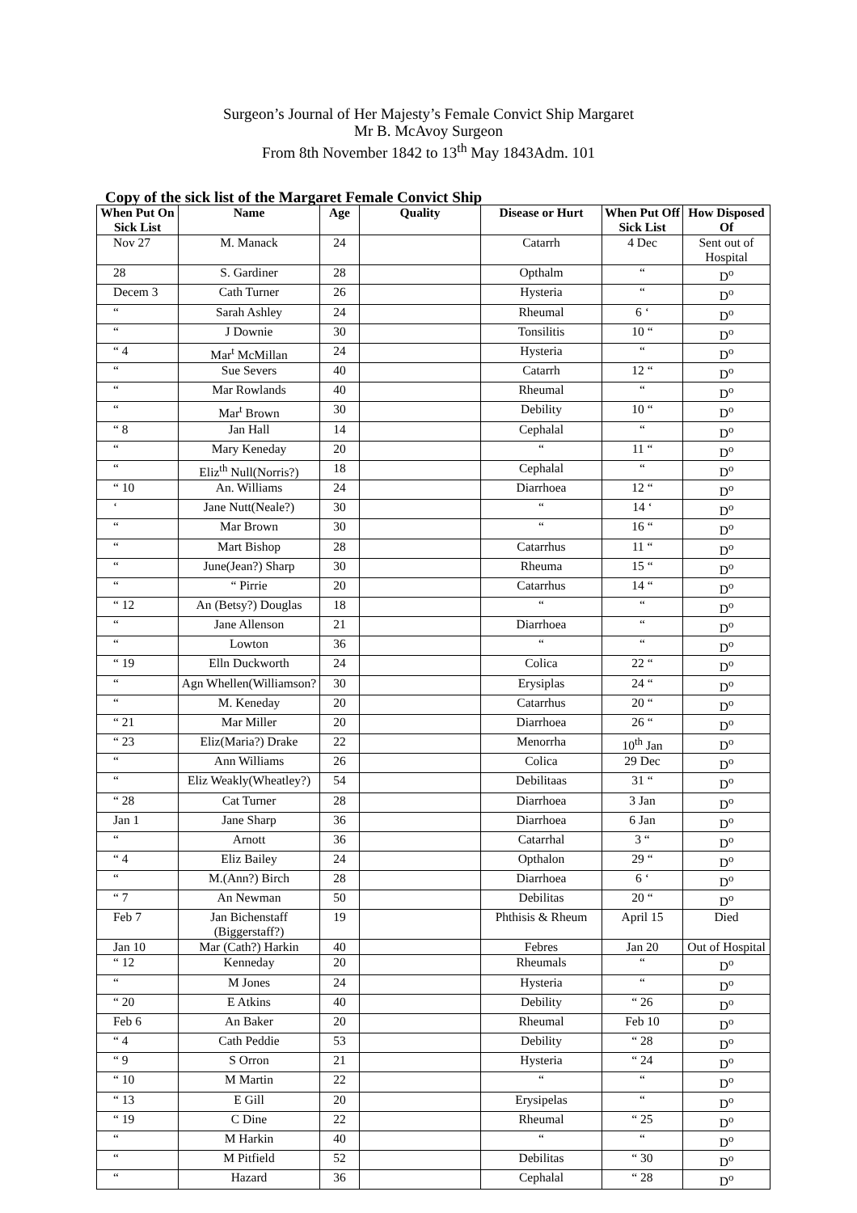Surgeon’s Journal of Her Majesty’s Female Convict Ship Margaret
Mr B. McAvoy Surgeon
From 8th November 1842 to 13<sup>th</sup> May 1843Adm. 101
Copy of the sick list of the Margaret Female Convict Ship
| When Put On Sick List | Name | Age | Quality | Disease or Hurt | When Put Off Sick List | How Disposed Of |
| --- | --- | --- | --- | --- | --- | --- |
| Nov 27 | M. Manack | 24 | | Catarrh | 4 Dec | Sent out of Hospital |
| 28 | S. Gardiner | 28 | | Opthalm | “ | D<sup>o</sup> |
| Decem 3 | Cath Turner | 26 | | Hysteria | “ | D<sup>o</sup> |
| “ | Sarah Ashley | 24 | | Rheumal | 6 ‘ | D<sup>o</sup> |
| “ | J Downie | 30 | | Tonsilitis | 10 “ | D<sup>o</sup> |
| “ 4 | Mar<sup>t</sup> McMillan | 24 | | Hysteria | “ | D<sup>o</sup> |
| “ | Sue Severs | 40 | | Catarrh | 12 “ | D<sup>o</sup> |
| “ | Mar Rowlands | 40 | | Rheumal | “ | D<sup>o</sup> |
| “ | Mar<sup>t</sup> Brown | 30 | | Debility | 10 “ | D<sup>o</sup> |
| “ 8 | Jan Hall | 14 | | Cephalal | “ | D<sup>o</sup> |
| “ | Mary Keneday | 20 | | “ | 11 “ | D<sup>o</sup> |
| “ | Eliz<sup>th</sup> Null(Norris?) | 18 | | Cephalal | “ | D<sup>o</sup> |
| “ 10 | An. Williams | 24 | | Diarrhoea | 12 “ | D<sup>o</sup> |
| ‘ | Jane Nutt(Neale?) | 30 | | “ | 14 ‘ | D<sup>o</sup> |
| “ | Mar Brown | 30 | | “ | 16 “ | D<sup>o</sup> |
| “ | Mart Bishop | 28 | | Catarrhus | 11 “ | D<sup>o</sup> |
| “ | June(Jean?) Sharp | 30 | | Rheuma | 15 “ | D<sup>o</sup> |
| “ | “ Pirrie | 20 | | Catarrhus | 14 “ | D<sup>o</sup> |
| “ 12 | An (Betsy?) Douglas | 18 | | “ | “ | D<sup>o</sup> |
| “ | Jane Allenson | 21 | | Diarrhoea | “ | D<sup>o</sup> |
| “ | Lowton | 36 | | “ | “ | D<sup>o</sup> |
| “ 19 | Elln Duckworth | 24 | | Colica | 22 “ | D<sup>o</sup> |
| “ | Agn Whellen(Williamson? | 30 | | Erysiplas | 24 “ | D<sup>o</sup> |
| “ | M. Keneday | 20 | | Catarrhus | 20 “ | D<sup>o</sup> |
| “ 21 | Mar Miller | 20 | | Diarrhoea | 26 “ | D<sup>o</sup> |
| “ 23 | Eliz(Maria?) Drake | 22 | | Menorrha | 10<sup>th</sup> Jan | D<sup>o</sup> |
| “ | Ann Williams | 26 | | Colica | 29 Dec | D<sup>o</sup> |
| “ | Eliz Weakly(Wheatley?) | 54 | | Debilitaas | 31 “ | D<sup>o</sup> |
| “ 28 | Cat Turner | 28 | | Diarrhoea | 3 Jan | D<sup>o</sup> |
| Jan 1 | Jane Sharp | 36 | | Diarrhoea | 6 Jan | D<sup>o</sup> |
| “ | Arnott | 36 | | Catarrhal | 3 “ | D<sup>o</sup> |
| “ 4 | Eliz Bailey | 24 | | Opthalon | 29 “ | D<sup>o</sup> |
| “ | M.(Ann?) Birch | 28 | | Diarrhoea | 6 ‘ | D<sup>o</sup> |
| “ 7 | An Newman | 50 | | Debilitas | 20 “ | D<sup>o</sup> |
| Feb 7 | Jan Bichenstaff (Biggerstaff?) | 19 | | Phthisis & Rheum | April 15 | Died |
| Jan 10 | Mar (Cath?) Harkin | 40 | | Febres | Jan 20 | Out of Hospital |
| “ 12 | Kenneday | 20 | | Rheumals | “ | D<sup>o</sup> |
| “ | M Jones | 24 | | Hysteria | “ | D<sup>o</sup> |
| “ 20 | E Atkins | 40 | | Debility | “ 26 | D<sup>o</sup> |
| Feb 6 | An Baker | 20 | | Rheumal | Feb 10 | D<sup>o</sup> |
| “ 4 | Cath Peddie | 53 | | Debility | “ 28 | D<sup>o</sup> |
| “ 9 | S Orron | 21 | | Hysteria | “ 24 | D<sup>o</sup> |
| “ 10 | M Martin | 22 | | “ | “ | D<sup>o</sup> |
| “ 13 | E Gill | 20 | | Erysipelas | “ | D<sup>o</sup> |
| “ 19 | C Dine | 22 | | Rheumal | “ 25 | D<sup>o</sup> |
| “ | M Harkin | 40 | | “ | “ | D<sup>o</sup> |
| “ | M Pitfield | 52 | | Debilitas | “ 30 | D<sup>o</sup> |
| “ | Hazard | 36 | | Cephalal | “ 28 | D<sup>o</sup> |